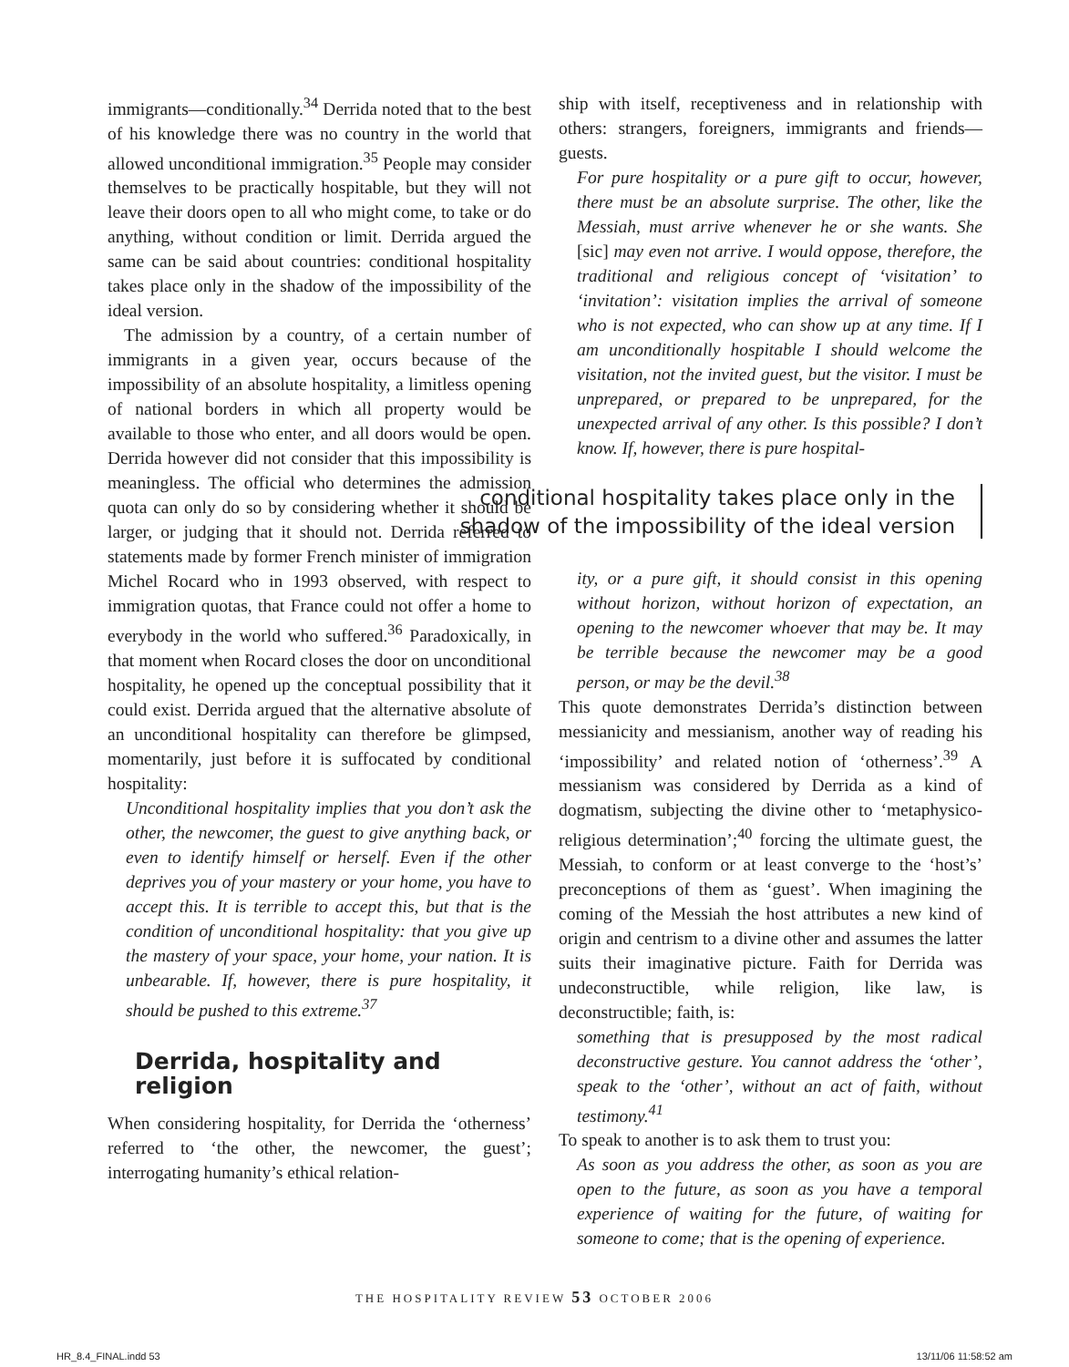immigrants—conditionally.<sup>34</sup> Derrida noted that to the best of his knowledge there was no country in the world that allowed unconditional immigration.<sup>35</sup> People may consider themselves to be practically hospitable, but they will not leave their doors open to all who might come, to take or do anything, without condition or limit. Derrida argued the same can be said about countries: conditional hospitality takes place only in the shadow of the impossibility of the ideal version.
The admission by a country, of a certain number of immigrants in a given year, occurs because of the impossibility of an absolute hospitality, a limitless opening of national borders in which all property would be available to those who enter, and all doors would be open. Derrida however did not consider that this impossibility is meaningless. The official who determines the admission quota can only do so by considering whether it should be larger, or judging that it should not. Derrida referred to statements made by former French minister of immigration Michel Rocard who in 1993 observed, with respect to immigration quotas, that France could not offer a home to everybody in the world who suffered.<sup>36</sup> Paradoxically, in that moment when Rocard closes the door on unconditional hospitality, he opened up the conceptual possibility that it could exist. Derrida argued that the alternative absolute of an unconditional hospitality can therefore be glimpsed, momentarily, just before it is suffocated by conditional hospitality:
Unconditional hospitality implies that you don’t ask the other, the newcomer, the guest to give anything back, or even to identify himself or herself. Even if the other deprives you of your mastery or your home, you have to accept this. It is terrible to accept this, but that is the condition of unconditional hospitality: that you give up the mastery of your space, your home, your nation. It is unbearable. If, however, there is pure hospitality, it should be pushed to this extreme.<sup>37</sup>
Derrida, hospitality and religion
When considering hospitality, for Derrida the ‘otherness’ referred to ‘the other, the newcomer, the guest’; interrogating humanity’s ethical relation-
ship with itself, receptiveness and in relationship with others: strangers, foreigners, immigrants and friends—guests.
For pure hospitality or a pure gift to occur, however, there must be an absolute surprise. The other, like the Messiah, must arrive whenever he or she wants. She [sic] may even not arrive. I would oppose, therefore, the traditional and religious concept of ‘visitation’ to ‘invitation’: visitation implies the arrival of someone who is not expected, who can show up at any time. If I am unconditionally hospitable I should welcome the visitation, not the invited guest, but the visitor. I must be unprepared, or prepared to be unprepared, for the unexpected arrival of any other. Is this possible? I don’t know. If, however, there is pure hospital-
conditional hospitality takes place only in the shadow of the impossibility of the ideal version
ity, or a pure gift, it should consist in this opening without horizon, without horizon of expectation, an opening to the newcomer whoever that may be. It may be terrible because the newcomer may be a good person, or may be the devil.<sup>38</sup>
This quote demonstrates Derrida’s distinction between messianicity and messianism, another way of reading his ‘impossibility’ and related notion of ‘otherness’.<sup>39</sup> A messianism was considered by Derrida as a kind of dogmatism, subjecting the divine other to ‘metaphysico-religious determination’;<sup>40</sup> forcing the ultimate guest, the Messiah, to conform or at least converge to the ‘host’s’ preconceptions of them as ‘guest’. When imagining the coming of the Messiah the host attributes a new kind of origin and centrism to a divine other and assumes the latter suits their imaginative picture. Faith for Derrida was undeconstructible, while religion, like law, is deconstructible; faith, is:
something that is presupposed by the most radical deconstructive gesture. You cannot address the ‘other’, speak to the ‘other’, without an act of faith, without testimony.<sup>41</sup>
To speak to another is to ask them to trust you:
As soon as you address the other, as soon as you are open to the future, as soon as you have a temporal experience of waiting for the future, of waiting for someone to come; that is the opening of experience.
THE HOSPITALITY REVIEW 53 OCTOBER 2006
HR_8.4_FINAL.indd 53 13/11/06 11:58:52 am